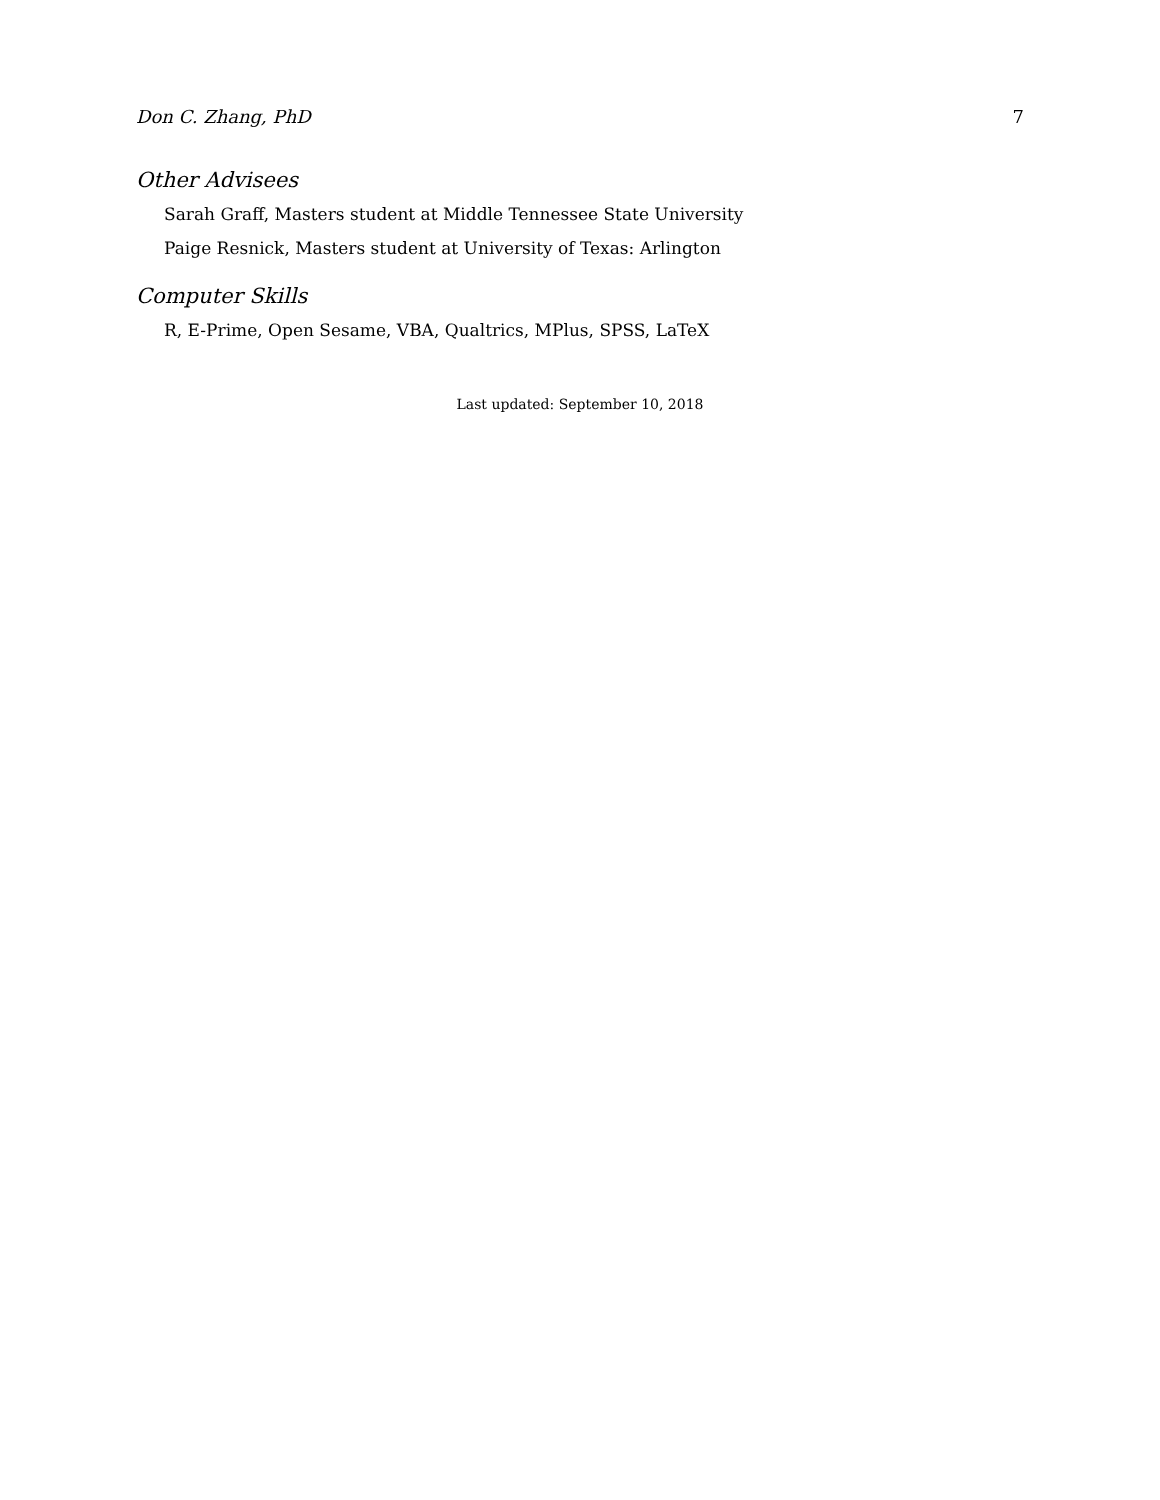Don C. Zhang, PhD 7
Other Advisees
Sarah Graff, Masters student at Middle Tennessee State University
Paige Resnick, Masters student at University of Texas: Arlington
Computer Skills
R, E-Prime, Open Sesame, VBA, Qualtrics, MPlus, SPSS, LaTeX
Last updated: September 10, 2018